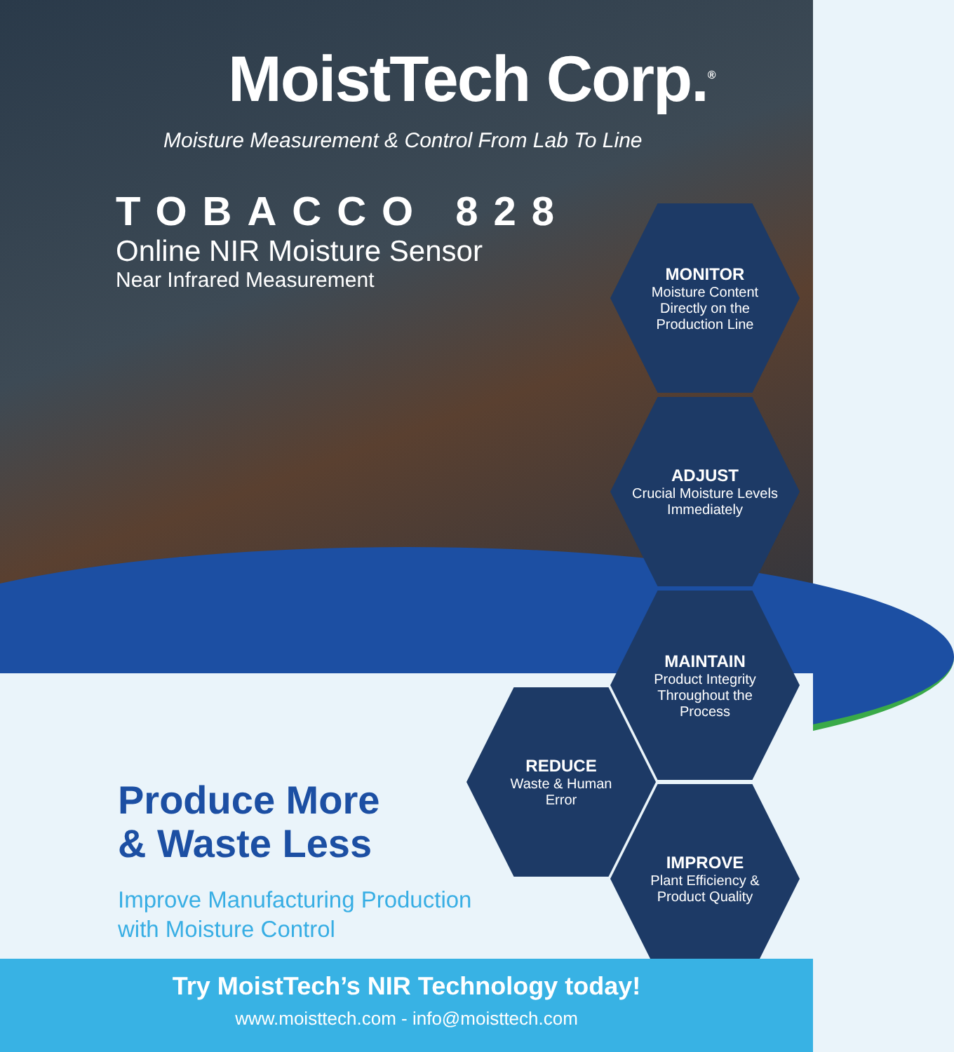MoistTech Corp.<sup>®</sup>
Moisture Measurement & Control From Lab To Line
TOBACCO 828
Online NIR Moisture Sensor
Near Infrared Measurement
MONITOR
Moisture Content
Directly on the
Production Line
ADJUST
Crucial Moisture Levels
Immediately
MAINTAIN
Product Integrity
Throughout the
Process
REDUCE
Waste & Human
Error
IMPROVE
Plant Efficiency &
Product Quality
Produce More
& Waste Less
Improve Manufacturing Production
with Moisture Control
Try MoistTech’s NIR Technology today!
www.moisttech.com - info@moisttech.com